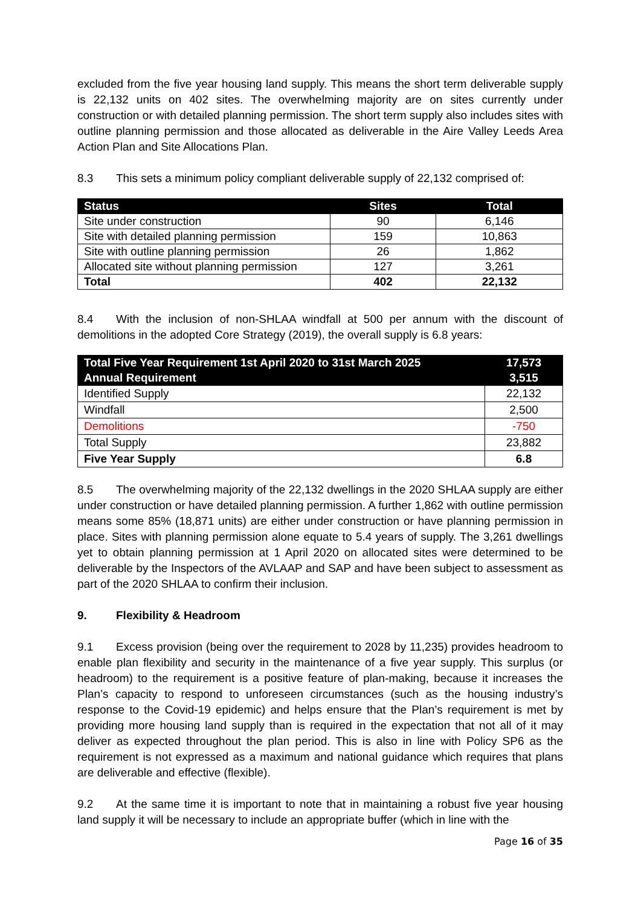excluded from the five year housing land supply. This means the short term deliverable supply is 22,132 units on 402 sites. The overwhelming majority are on sites currently under construction or with detailed planning permission. The short term supply also includes sites with outline planning permission and those allocated as deliverable in the Aire Valley Leeds Area Action Plan and Site Allocations Plan.
8.3 This sets a minimum policy compliant deliverable supply of 22,132 comprised of:
| Status | Sites | Total |
| --- | --- | --- |
| Site under construction | 90 | 6,146 |
| Site with detailed planning permission | 159 | 10,863 |
| Site with outline planning permission | 26 | 1,862 |
| Allocated site without planning permission | 127 | 3,261 |
| Total | 402 | 22,132 |
8.4 With the inclusion of non-SHLAA windfall at 500 per annum with the discount of demolitions in the adopted Core Strategy (2019), the overall supply is 6.8 years:
| Total Five Year Requirement 1st April 2020 to 31st March 2025 | 17,573 |
| --- | --- |
| Annual Requirement | 3,515 |
| Identified Supply | 22,132 |
| Windfall | 2,500 |
| Demolitions | -750 |
| Total Supply | 23,882 |
| Five Year Supply | 6.8 |
8.5 The overwhelming majority of the 22,132 dwellings in the 2020 SHLAA supply are either under construction or have detailed planning permission. A further 1,862 with outline permission means some 85% (18,871 units) are either under construction or have planning permission in place. Sites with planning permission alone equate to 5.4 years of supply. The 3,261 dwellings yet to obtain planning permission at 1 April 2020 on allocated sites were determined to be deliverable by the Inspectors of the AVLAAP and SAP and have been subject to assessment as part of the 2020 SHLAA to confirm their inclusion.
9. Flexibility & Headroom
9.1 Excess provision (being over the requirement to 2028 by 11,235) provides headroom to enable plan flexibility and security in the maintenance of a five year supply. This surplus (or headroom) to the requirement is a positive feature of plan-making, because it increases the Plan’s capacity to respond to unforeseen circumstances (such as the housing industry’s response to the Covid-19 epidemic) and helps ensure that the Plan’s requirement is met by providing more housing land supply than is required in the expectation that not all of it may deliver as expected throughout the plan period. This is also in line with Policy SP6 as the requirement is not expressed as a maximum and national guidance which requires that plans are deliverable and effective (flexible).
9.2 At the same time it is important to note that in maintaining a robust five year housing land supply it will be necessary to include an appropriate buffer (which in line with the
Page 16 of 35